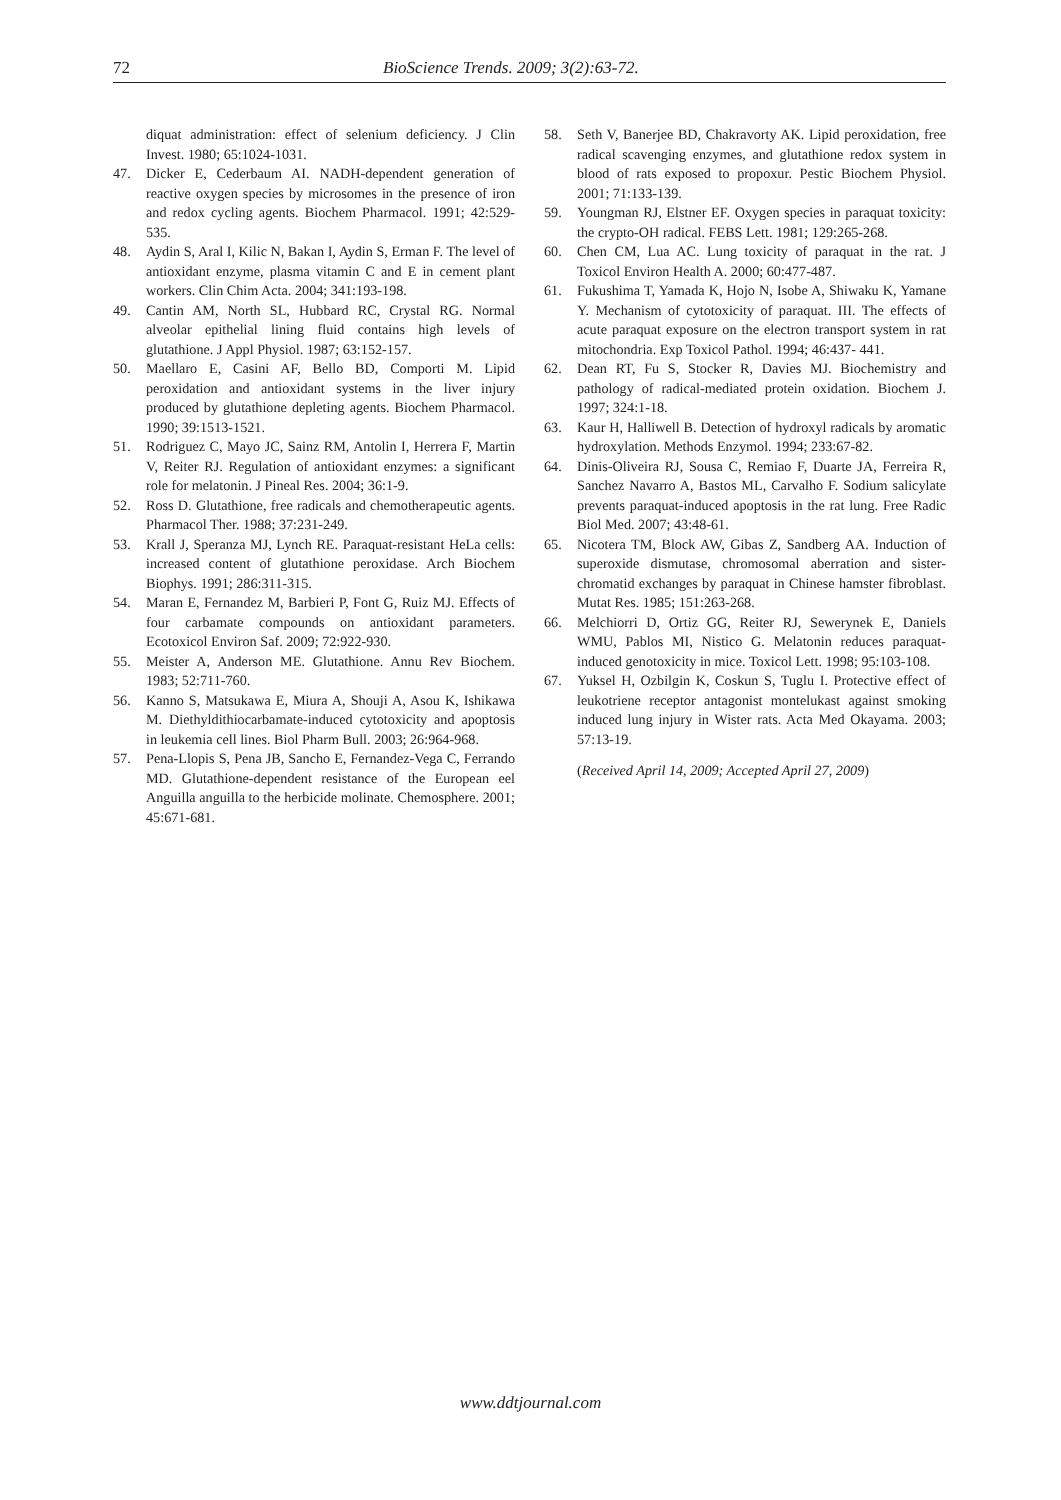72 BioScience Trends. 2009; 3(2):63-72.
diquat administration: effect of selenium deficiency. J Clin Invest. 1980; 65:1024-1031.
47. Dicker E, Cederbaum AI. NADH-dependent generation of reactive oxygen species by microsomes in the presence of iron and redox cycling agents. Biochem Pharmacol. 1991; 42:529-535.
48. Aydin S, Aral I, Kilic N, Bakan I, Aydin S, Erman F. The level of antioxidant enzyme, plasma vitamin C and E in cement plant workers. Clin Chim Acta. 2004; 341:193-198.
49. Cantin AM, North SL, Hubbard RC, Crystal RG. Normal alveolar epithelial lining fluid contains high levels of glutathione. J Appl Physiol. 1987; 63:152-157.
50. Maellaro E, Casini AF, Bello BD, Comporti M. Lipid peroxidation and antioxidant systems in the liver injury produced by glutathione depleting agents. Biochem Pharmacol. 1990; 39:1513-1521.
51. Rodriguez C, Mayo JC, Sainz RM, Antolin I, Herrera F, Martin V, Reiter RJ. Regulation of antioxidant enzymes: a significant role for melatonin. J Pineal Res. 2004; 36:1-9.
52. Ross D. Glutathione, free radicals and chemotherapeutic agents. Pharmacol Ther. 1988; 37:231-249.
53. Krall J, Speranza MJ, Lynch RE. Paraquat-resistant HeLa cells: increased content of glutathione peroxidase. Arch Biochem Biophys. 1991; 286:311-315.
54. Maran E, Fernandez M, Barbieri P, Font G, Ruiz MJ. Effects of four carbamate compounds on antioxidant parameters. Ecotoxicol Environ Saf. 2009; 72:922-930.
55. Meister A, Anderson ME. Glutathione. Annu Rev Biochem. 1983; 52:711-760.
56. Kanno S, Matsukawa E, Miura A, Shouji A, Asou K, Ishikawa M. Diethyldithiocarbamate-induced cytotoxicity and apoptosis in leukemia cell lines. Biol Pharm Bull. 2003; 26:964-968.
57. Pena-Llopis S, Pena JB, Sancho E, Fernandez-Vega C, Ferrando MD. Glutathione-dependent resistance of the European eel Anguilla anguilla to the herbicide molinate. Chemosphere. 2001; 45:671-681.
58. Seth V, Banerjee BD, Chakravorty AK. Lipid peroxidation, free radical scavenging enzymes, and glutathione redox system in blood of rats exposed to propoxur. Pestic Biochem Physiol. 2001; 71:133-139.
59. Youngman RJ, Elstner EF. Oxygen species in paraquat toxicity: the crypto-OH radical. FEBS Lett. 1981; 129:265-268.
60. Chen CM, Lua AC. Lung toxicity of paraquat in the rat. J Toxicol Environ Health A. 2000; 60:477-487.
61. Fukushima T, Yamada K, Hojo N, Isobe A, Shiwaku K, Yamane Y. Mechanism of cytotoxicity of paraquat. III. The effects of acute paraquat exposure on the electron transport system in rat mitochondria. Exp Toxicol Pathol. 1994; 46:437- 441.
62. Dean RT, Fu S, Stocker R, Davies MJ. Biochemistry and pathology of radical-mediated protein oxidation. Biochem J. 1997; 324:1-18.
63. Kaur H, Halliwell B. Detection of hydroxyl radicals by aromatic hydroxylation. Methods Enzymol. 1994; 233:67-82.
64. Dinis-Oliveira RJ, Sousa C, Remiao F, Duarte JA, Ferreira R, Sanchez Navarro A, Bastos ML, Carvalho F. Sodium salicylate prevents paraquat-induced apoptosis in the rat lung. Free Radic Biol Med. 2007; 43:48-61.
65. Nicotera TM, Block AW, Gibas Z, Sandberg AA. Induction of superoxide dismutase, chromosomal aberration and sister-chromatid exchanges by paraquat in Chinese hamster fibroblast. Mutat Res. 1985; 151:263-268.
66. Melchiorri D, Ortiz GG, Reiter RJ, Sewerynek E, Daniels WMU, Pablos MI, Nistico G. Melatonin reduces paraquat-induced genotoxicity in mice. Toxicol Lett. 1998; 95:103-108.
67. Yuksel H, Ozbilgin K, Coskun S, Tuglu I. Protective effect of leukotriene receptor antagonist montelukast against smoking induced lung injury in Wister rats. Acta Med Okayama. 2003; 57:13-19.
(Received April 14, 2009; Accepted April 27, 2009)
www.ddtjournal.com